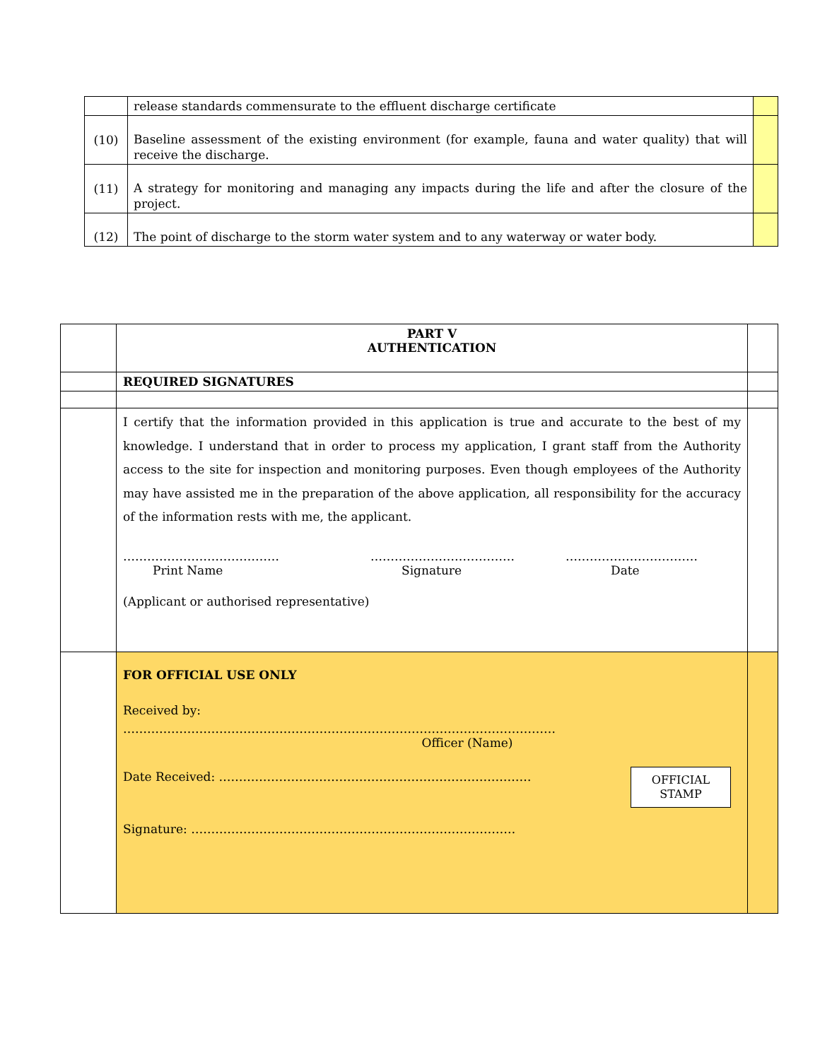| | release standards commensurate to the effluent discharge certificate | |
| (10) | Baseline assessment of the existing environment (for example, fauna and water quality) that will receive the discharge. | |
| (11) | A strategy for monitoring and managing any impacts during the life and after the closure of the project. | |
| (12) | The point of discharge to the storm water system and to any waterway or water body. | |
| | PART V AUTHENTICATION | |
| | REQUIRED SIGNATURES | |
| | I certify that the information provided in this application is true and accurate to the best of my knowledge. I understand that in order to process my application, I grant staff from the Authority access to the site for inspection and monitoring purposes. Even though employees of the Authority may have assisted me in the preparation of the above application, all responsibility for the accuracy of the information rests with me, the applicant. ………………………………… Print Name ……………………………… Signature …………………………… Date (Applicant or authorised representative) | |
| | FOR OFFICIAL USE ONLY Received by: ……………………………………………………………………………………………… Officer (Name) Date Received: …………………………………………………………………… OFFICIAL STAMP Signature: ……………………………………………………………………… | |